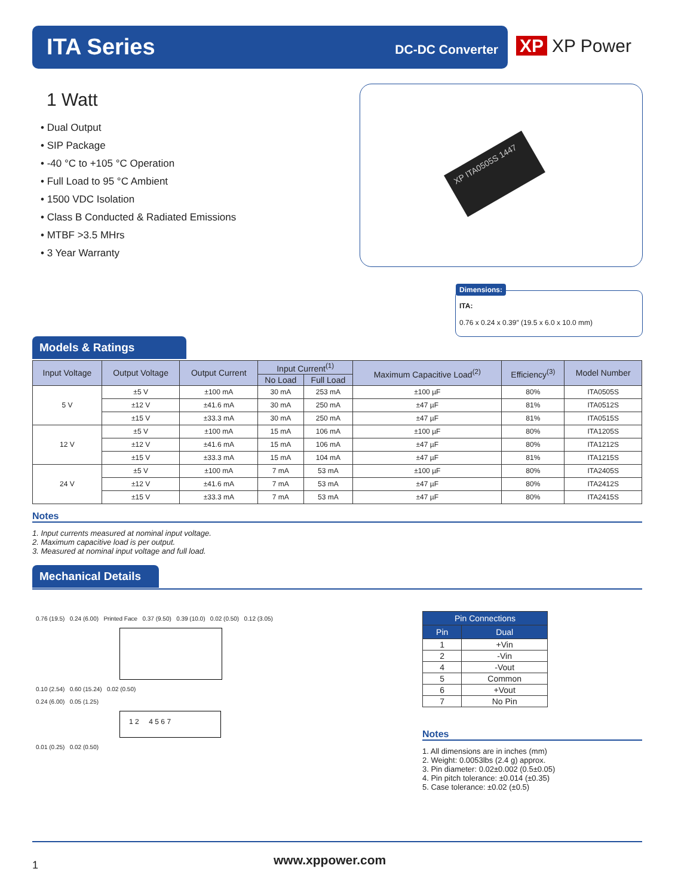ITA Series DC-DC Converter
XP XP Power
1 Watt
• Dual Output
• SIP Package
• -40 °C to +105 °C Operation
• Full Load to 95 °C Ambient
• 1500 VDC Isolation
• Class B Conducted & Radiated Emissions
• MTBF >3.5 MHrs
• 3 Year Warranty
XP ITA0505S 1447
Dimensions:
ITA:
0.76 x 0.24 x 0.39″ (19.5 x 6.0 x 10.0 mm)
Models & Ratings
| Input Voltage | Output Voltage | Output Current | Input Current<sup>(1)</sup> | | Maximum Capacitive Load<sup>(2)</sup> | Efficiency<sup>(3)</sup> | Model Number |
| --- | --- | --- | --- | --- | --- | --- | --- |
| | | | No Load | Full Load | | | |
| 5 V | ±5 V | ±100 mA | 30 mA | 253 mA | ±100 µF | 80% | ITA0505S |
| | ±12 V | ±41.6 mA | 30 mA | 250 mA | ±47 µF | 81% | ITA0512S |
| | ±15 V | ±33.3 mA | 30 mA | 250 mA | ±47 µF | 81% | ITA0515S |
| 12 V | ±5 V | ±100 mA | 15 mA | 106 mA | ±100 µF | 80% | ITA1205S |
| | ±12 V | ±41.6 mA | 15 mA | 106 mA | ±47 µF | 80% | ITA1212S |
| | ±15 V | ±33.3 mA | 15 mA | 104 mA | ±47 µF | 81% | ITA1215S |
| 24 V | ±5 V | ±100 mA | 7 mA | 53 mA | ±100 µF | 80% | ITA2405S |
| | ±12 V | ±41.6 mA | 7 mA | 53 mA | ±47 µF | 80% | ITA2412S |
| | ±15 V | ±33.3 mA | 7 mA | 53 mA | ±47 µF | 80% | ITA2415S |
Notes
1. Input currents measured at nominal input voltage.
2. Maximum capacitive load is per output.
3. Measured at nominal input voltage and full load.
Mechanical Details
0.76 (19.5) 0.24 (6.00) Printed Face 0.37 (9.50) 0.39 (10.0) 0.02 (0.50) 0.12 (3.05)
0.10 (2.54) 0.60 (15.24) 0.02 (0.50)
0.24 (6.00) 0.05 (1.25)
1 2 4 5 6 7
0.01 (0.25) 0.02 (0.50)
| Pin Connections | |
| --- | --- |
| Pin | Dual |
| 1 | +Vin |
| 2 | -Vin |
| 4 | -Vout |
| 5 | Common |
| 6 | +Vout |
| 7 | No Pin |
Notes
1. All dimensions are in inches (mm)
2. Weight: 0.0053lbs (2.4 g) approx.
3. Pin diameter: 0.02±0.002 (0.5±0.05)
4. Pin pitch tolerance: ±0.014 (±0.35)
5. Case tolerance: ±0.02 (±0.5)
1 www.xppower.com